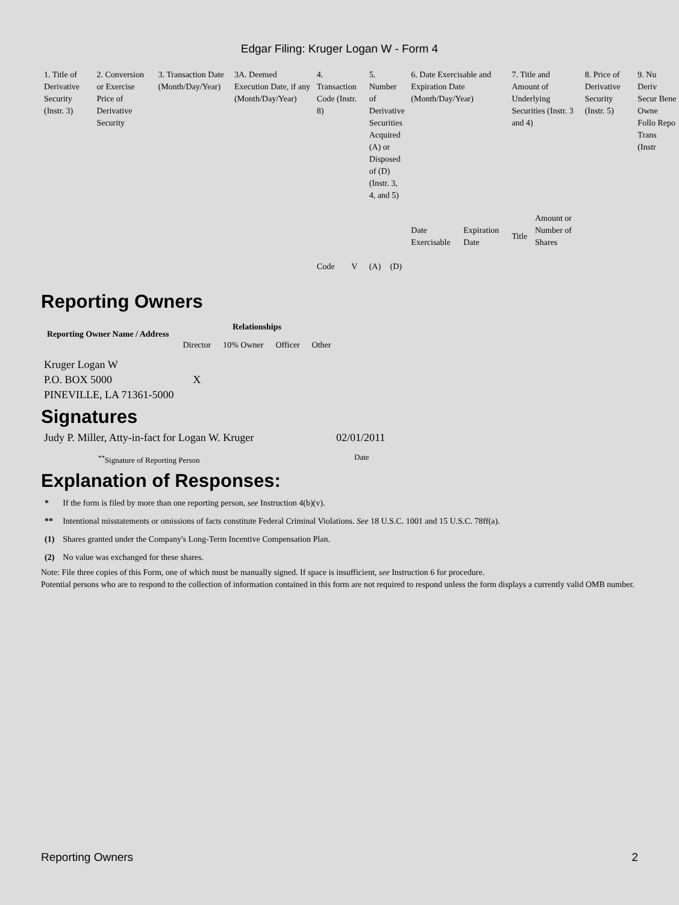Edgar Filing: Kruger Logan W - Form 4
| 1. Title of Derivative Security (Instr. 3) | 2. Conversion or Exercise Price of Derivative Security | 3. Transaction Date (Month/Day/Year) | 3A. Deemed Execution Date, if any (Month/Day/Year) | 4. Transaction Code (Instr. 8) | | 5. Number of Derivative Securities Acquired (A) or Disposed of (D) (Instr. 3, 4, and 5) | | 6. Date Exercisable and Expiration Date (Month/Day/Year) | | 7. Title and Amount of Underlying Securities (Instr. 3 and 4) | | 8. Price of Derivative Security (Instr. 5) | 9. Nu Deriv Secur Bene Owne Follo Repo Trans (Instr |
| --- | --- | --- | --- | --- | --- | --- | --- | --- | --- | --- | --- | --- | --- |
| | | | | Code | V | (A) | (D) | Date Exercisable | Expiration Date | Title | Amount or Number of Shares | | |
Reporting Owners
| Reporting Owner Name / Address | Relationships | | | |
| --- | --- | --- | --- | --- |
| | Director | 10% Owner | Officer | Other |
| Kruger Logan W P.O. BOX 5000 PINEVILLE, LA 71361-5000 | X | | | |
Signatures
| Judy P. Miller, Atty-in-fact for Logan W. Kruger | 02/01/2011 |
| <sup>**</sup> Signature of Reporting Person | Date |
Explanation of Responses:
| * | If the form is filed by more than one reporting person, see Instruction 4(b)(v). |
| ** | Intentional misstatements or omissions of facts constitute Federal Criminal Violations. See 18 U.S.C. 1001 and 15 U.S.C. 78ff(a). |
| (1) | Shares granted under the Company's Long-Term Incentive Compensation Plan. |
| (2) | No value was exchanged for these shares. |
Note: File three copies of this Form, one of which must be manually signed. If space is insufficient, see Instruction 6 for procedure.
Potential persons who are to respond to the collection of information contained in this form are not required to respond unless the form displays a currently valid OMB number.
Reporting Owners 2